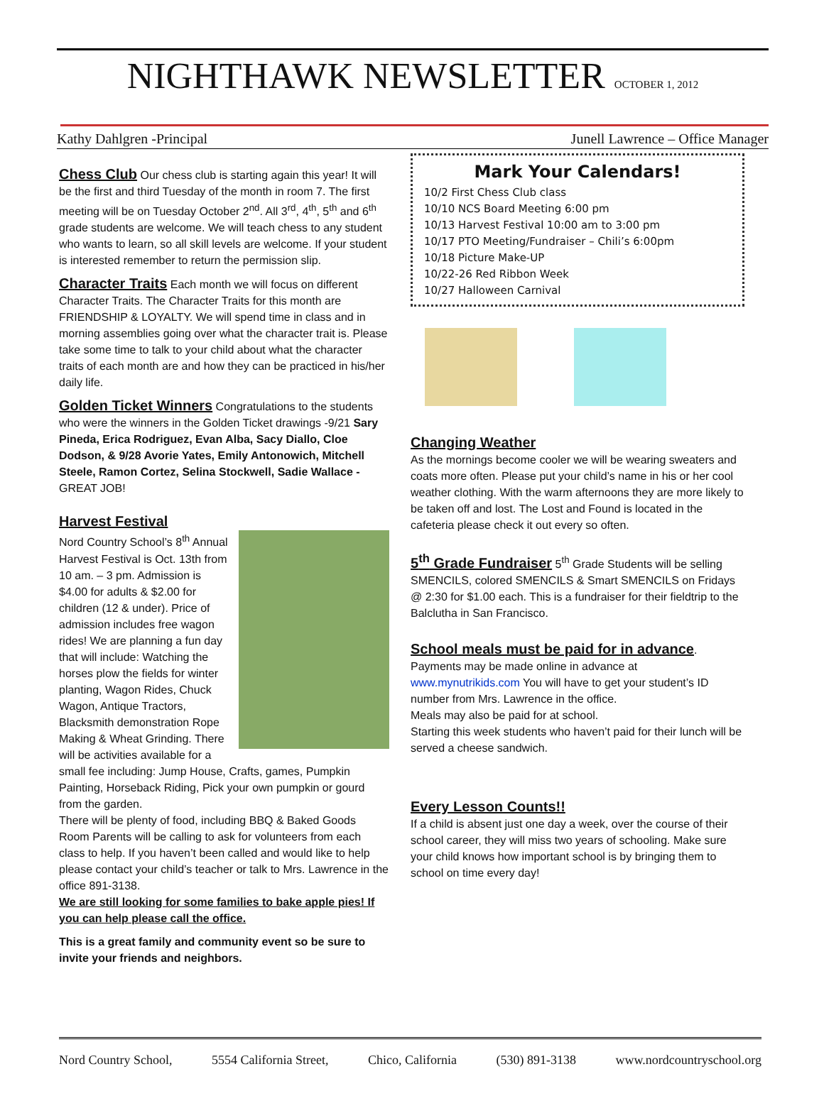NIGHTHAWK NEWSLETTER OCTOBER 1, 2012
Kathy Dahlgren -Principal Junell Lawrence – Office Manager
Chess Club
Our chess club is starting again this year! It will be the first and third Tuesday of the month in room 7. The first meeting will be on Tuesday October 2<sup>nd</sup>. All 3<sup>rd</sup>, 4<sup>th</sup>, 5<sup>th</sup> and 6<sup>th</sup> grade students are welcome. We will teach chess to any student who wants to learn, so all skill levels are welcome. If your student is interested remember to return the permission slip.
Character Traits
Each month we will focus on different Character Traits. The Character Traits for this month are FRIENDSHIP & LOYALTY. We will spend time in class and in morning assemblies going over what the character trait is. Please take some time to talk to your child about what the character traits of each month are and how they can be practiced in his/her daily life.
Golden Ticket Winners
Congratulations to the students who were the winners in the Golden Ticket drawings -9/21 Sary Pineda, Erica Rodriguez, Evan Alba, Sacy Diallo, Cloe Dodson, & 9/28 Avorie Yates, Emily Antonowich, Mitchell Steele, Ramon Cortez, Selina Stockwell, Sadie Wallace - GREAT JOB!
Harvest Festival
Nord Country School’s 8<sup>th</sup> Annual Harvest Festival is Oct. 13th from 10 am. – 3 pm. Admission is $4.00 for adults & $2.00 for children (12 & under). Price of admission includes free wagon rides! We are planning a fun day that will include: Watching the horses plow the fields for winter planting, Wagon Rides, Chuck Wagon, Antique Tractors, Blacksmith demonstration Rope Making & Wheat Grinding. There will be activities available for a small fee including: Jump House, Crafts, games, Pumpkin Painting, Horseback Riding, Pick your own pumpkin or gourd from the garden.
There will be plenty of food, including BBQ & Baked Goods
Room Parents will be calling to ask for volunteers from each class to help. If you haven’t been called and would like to help please contact your child’s teacher or talk to Mrs. Lawrence in the office 891-3138.
We are still looking for some families to bake apple pies! If you can help please call the office.
This is a great family and community event so be sure to invite your friends and neighbors.
Mark Your Calendars!
10/2 First Chess Club class
10/10 NCS Board Meeting 6:00 pm
10/13 Harvest Festival 10:00 am to 3:00 pm
10/17 PTO Meeting/Fundraiser – Chili’s 6:00pm
10/18 Picture Make-UP
10/22-26 Red Ribbon Week
10/27 Halloween Carnival
Changing Weather
As the mornings become cooler we will be wearing sweaters and coats more often. Please put your child’s name in his or her cool weather clothing. With the warm afternoons they are more likely to be taken off and lost. The Lost and Found is located in the cafeteria please check it out every so often.
5<sup>th</sup> Grade Fundraiser
5<sup>th</sup> Grade Students will be selling SMENCILS, colored SMENCILS & Smart SMENCILS on Fridays @ 2:30 for $1.00 each. This is a fundraiser for their fieldtrip to the Balclutha in San Francisco.
School meals must be paid for in advance
.
Payments may be made online in advance at www.mynutrikids.com You will have to get your student’s ID number from Mrs. Lawrence in the office.
Meals may also be paid for at school.
Starting this week students who haven’t paid for their lunch will be served a cheese sandwich.
Every Lesson Counts!!
If a child is absent just one day a week, over the course of their school career, they will miss two years of schooling. Make sure your child knows how important school is by bringing them to school on time every day!
Nord Country School, 5554 California Street, Chico, California (530) 891-3138 www.nordcountryschool.org